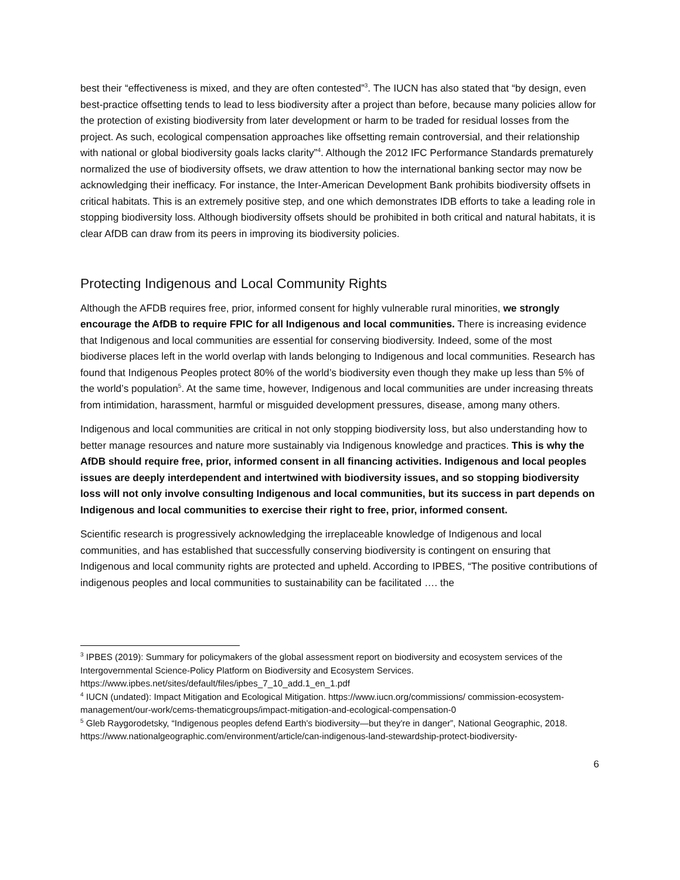best their “effectiveness is mixed, and they are often contested”<sup>3</sup>. The IUCN has also stated that “by design, even best-practice offsetting tends to lead to less biodiversity after a project than before, because many policies allow for the protection of existing biodiversity from later development or harm to be traded for residual losses from the project. As such, ecological compensation approaches like offsetting remain controversial, and their relationship with national or global biodiversity goals lacks clarity”<sup>4</sup>. Although the 2012 IFC Performance Standards prematurely normalized the use of biodiversity offsets, we draw attention to how the international banking sector may now be acknowledging their inefficacy. For instance, the Inter-American Development Bank prohibits biodiversity offsets in critical habitats. This is an extremely positive step, and one which demonstrates IDB efforts to take a leading role in stopping biodiversity loss. Although biodiversity offsets should be prohibited in both critical and natural habitats, it is clear AfDB can draw from its peers in improving its biodiversity policies.
Protecting Indigenous and Local Community Rights
Although the AFDB requires free, prior, informed consent for highly vulnerable rural minorities, we strongly encourage the AfDB to require FPIC for all Indigenous and local communities. There is increasing evidence that Indigenous and local communities are essential for conserving biodiversity. Indeed, some of the most biodiverse places left in the world overlap with lands belonging to Indigenous and local communities. Research has found that Indigenous Peoples protect 80% of the world’s biodiversity even though they make up less than 5% of the world’s population<sup>5</sup>. At the same time, however, Indigenous and local communities are under increasing threats from intimidation, harassment, harmful or misguided development pressures, disease, among many others.
Indigenous and local communities are critical in not only stopping biodiversity loss, but also understanding how to better manage resources and nature more sustainably via Indigenous knowledge and practices. This is why the AfDB should require free, prior, informed consent in all financing activities. Indigenous and local peoples issues are deeply interdependent and intertwined with biodiversity issues, and so stopping biodiversity loss will not only involve consulting Indigenous and local communities, but its success in part depends on Indigenous and local communities to exercise their right to free, prior, informed consent.
Scientific research is progressively acknowledging the irreplaceable knowledge of Indigenous and local communities, and has established that successfully conserving biodiversity is contingent on ensuring that Indigenous and local community rights are protected and upheld. According to IPBES, “The positive contributions of indigenous peoples and local communities to sustainability can be facilitated …. the
<sup>3</sup> IPBES (2019): Summary for policymakers of the global assessment report on biodiversity and ecosystem services of the Intergovernmental Science-Policy Platform on Biodiversity and Ecosystem Services. https://www.ipbes.net/sites/default/files/ipbes_7_10_add.1_en_1.pdf
<sup>4</sup> IUCN (undated): Impact Mitigation and Ecological Mitigation. https://www.iucn.org/commissions/ commission-ecosystem-management/our-work/cems-thematicgroups/impact-mitigation-and-ecological-compensation-0
<sup>5</sup> Gleb Raygorodetsky, “Indigenous peoples defend Earth's biodiversity—but they're in danger”, National Geographic, 2018. https://www.nationalgeographic.com/environment/article/can-indigenous-land-stewardship-protect-biodiversity-
6